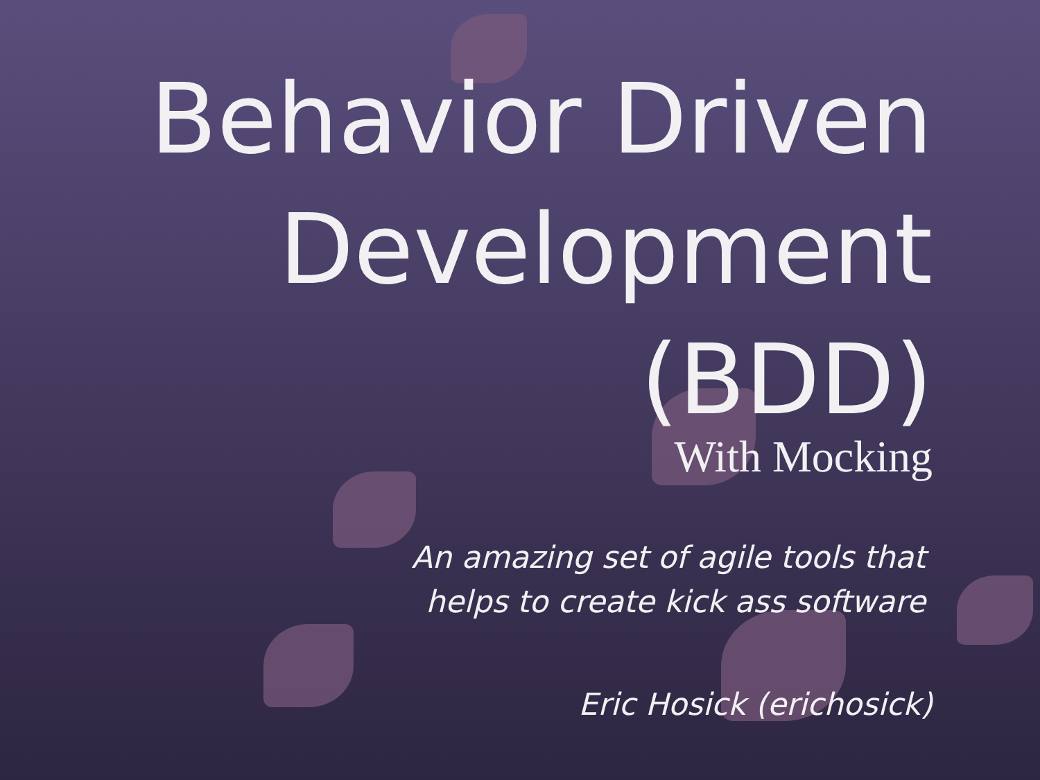Behavior Driven Development (BDD)
With Mocking
An amazing set of agile tools that
helps to create kick ass software
Eric Hosick (erichosick)